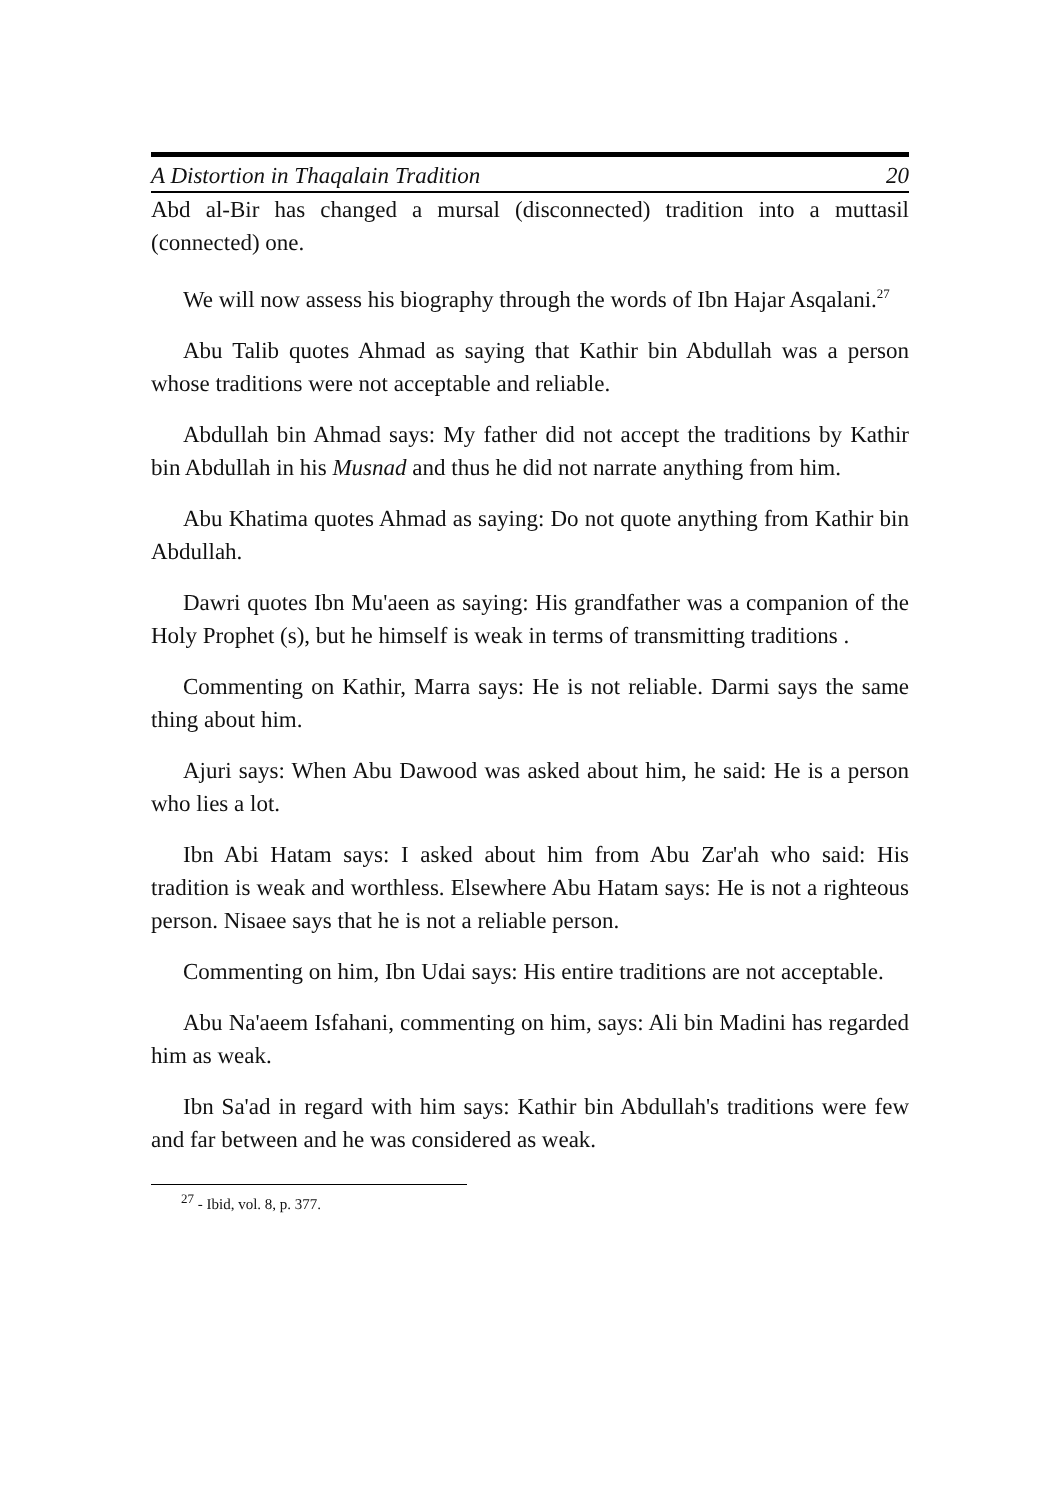A Distortion in Thaqalain Tradition 20
Abd al-Bir has changed a mursal (disconnected) tradition into a muttasil (connected) one.
We will now assess his biography through the words of Ibn Hajar Asqalani.<sup>27</sup>
Abu Talib quotes Ahmad as saying that Kathir bin Abdullah was a person whose traditions were not acceptable and reliable.
Abdullah bin Ahmad says: My father did not accept the traditions by Kathir bin Abdullah in his Musnad and thus he did not narrate anything from him.
Abu Khatima quotes Ahmad as saying: Do not quote anything from Kathir bin Abdullah.
Dawri quotes Ibn Mu'aeen as saying: His grandfather was a companion of the Holy Prophet (s), but he himself is weak in terms of transmitting traditions .
Commenting on Kathir, Marra says: He is not reliable. Darmi says the same thing about him.
Ajuri says: When Abu Dawood was asked about him, he said: He is a person who lies a lot.
Ibn Abi Hatam says: I asked about him from Abu Zar'ah who said: His tradition is weak and worthless. Elsewhere Abu Hatam says: He is not a righteous person. Nisaee says that he is not a reliable person.
Commenting on him, Ibn Udai says: His entire traditions are not acceptable.
Abu Na'aeem Isfahani, commenting on him, says: Ali bin Madini has regarded him as weak.
Ibn Sa'ad in regard with him says: Kathir bin Abdullah's traditions were few and far between and he was considered as weak.
<sup>27</sup> - Ibid, vol. 8, p. 377.